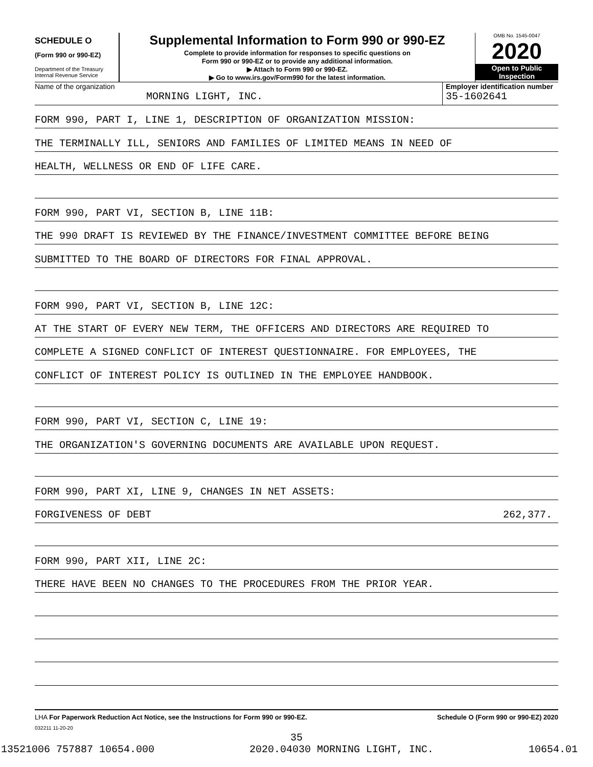SCHEDULE O
(Form 990 or 990-EZ)
Department of the Treasury
Internal Revenue Service
Supplemental Information to Form 990 or 990-EZ
Complete to provide information for responses to specific questions on
Form 990 or 990-EZ or to provide any additional information.
▶ Attach to Form 990 or 990-EZ.
▶ Go to www.irs.gov/Form990 for the latest information.
OMB No. 1545-0047
2020
Open to Public
Inspection
Name of the organization
MORNING LIGHT, INC.
Employer identification number
35-1602641
FORM 990, PART I, LINE 1, DESCRIPTION OF ORGANIZATION MISSION:
THE TERMINALLY ILL, SENIORS AND FAMILIES OF LIMITED MEANS IN NEED OF
HEALTH, WELLNESS OR END OF LIFE CARE.
FORM 990, PART VI, SECTION B, LINE 11B:
THE 990 DRAFT IS REVIEWED BY THE FINANCE/INVESTMENT COMMITTEE BEFORE BEING
SUBMITTED TO THE BOARD OF DIRECTORS FOR FINAL APPROVAL.
FORM 990, PART VI, SECTION B, LINE 12C:
AT THE START OF EVERY NEW TERM, THE OFFICERS AND DIRECTORS ARE REQUIRED TO
COMPLETE A SIGNED CONFLICT OF INTEREST QUESTIONNAIRE. FOR EMPLOYEES, THE
CONFLICT OF INTEREST POLICY IS OUTLINED IN THE EMPLOYEE HANDBOOK.
FORM 990, PART VI, SECTION C, LINE 19:
THE ORGANIZATION'S GOVERNING DOCUMENTS ARE AVAILABLE UPON REQUEST.
FORM 990, PART XI, LINE 9, CHANGES IN NET ASSETS:
FORGIVENESS OF DEBT 262,377.
FORM 990, PART XII, LINE 2C:
THERE HAVE BEEN NO CHANGES TO THE PROCEDURES FROM THE PRIOR YEAR.
LHA For Paperwork Reduction Act Notice, see the Instructions for Form 990 or 990-EZ. Schedule O (Form 990 or 990-EZ) 2020
032211 11-20-20
35
13521006 757887 10654.000 2020.04030 MORNING LIGHT, INC. 10654.01